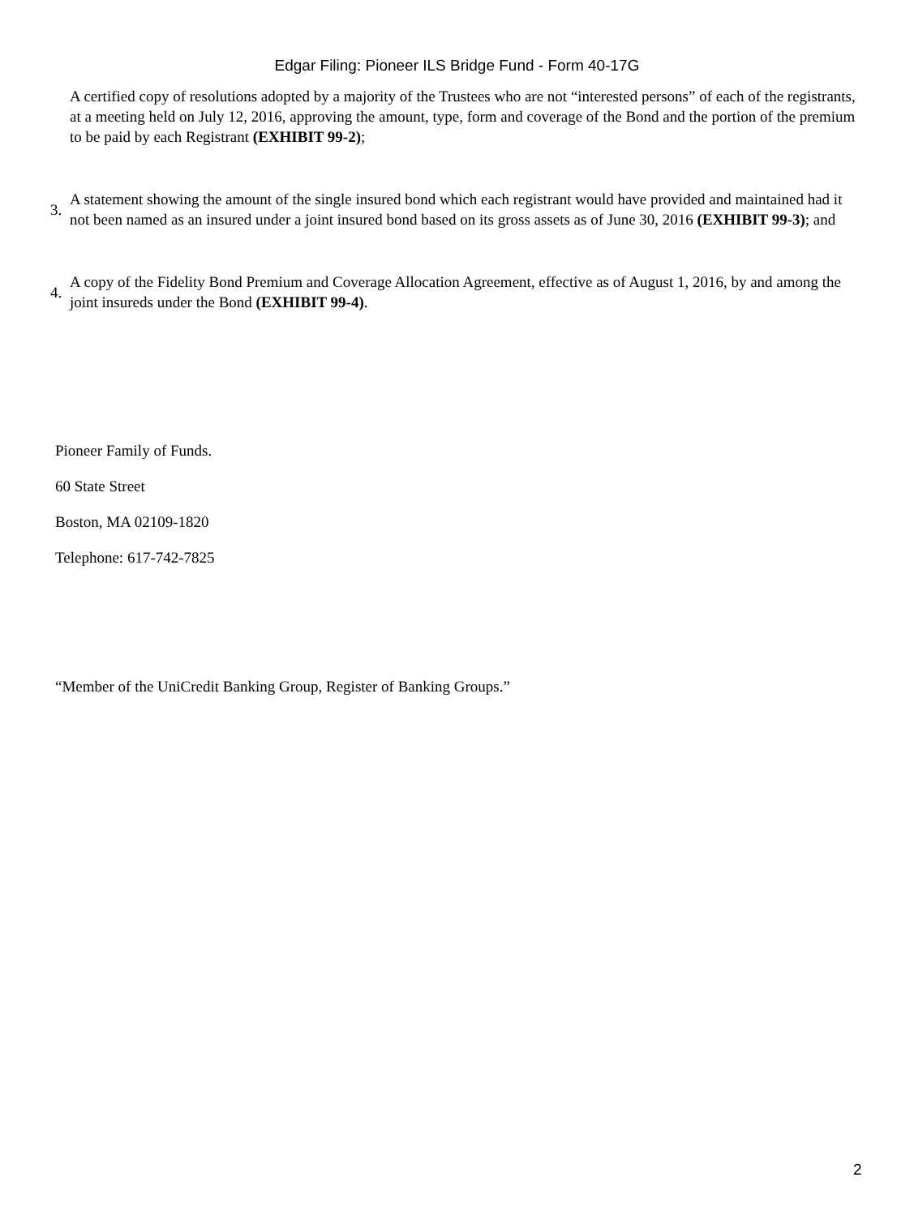Edgar Filing: Pioneer ILS Bridge Fund - Form 40-17G
A certified copy of resolutions adopted by a majority of the Trustees who are not “interested persons” of each of the registrants, at a meeting held on July 12, 2016, approving the amount, type, form and coverage of the Bond and the portion of the premium to be paid by each Registrant (EXHIBIT 99-2);
3. A statement showing the amount of the single insured bond which each registrant would have provided and maintained had it not been named as an insured under a joint insured bond based on its gross assets as of June 30, 2016 (EXHIBIT 99-3); and
4. A copy of the Fidelity Bond Premium and Coverage Allocation Agreement, effective as of August 1, 2016, by and among the joint insureds under the Bond (EXHIBIT 99-4).
Pioneer Family of Funds.
60 State Street
Boston, MA 02109-1820
Telephone: 617-742-7825
“Member of the UniCredit Banking Group, Register of Banking Groups.”
2